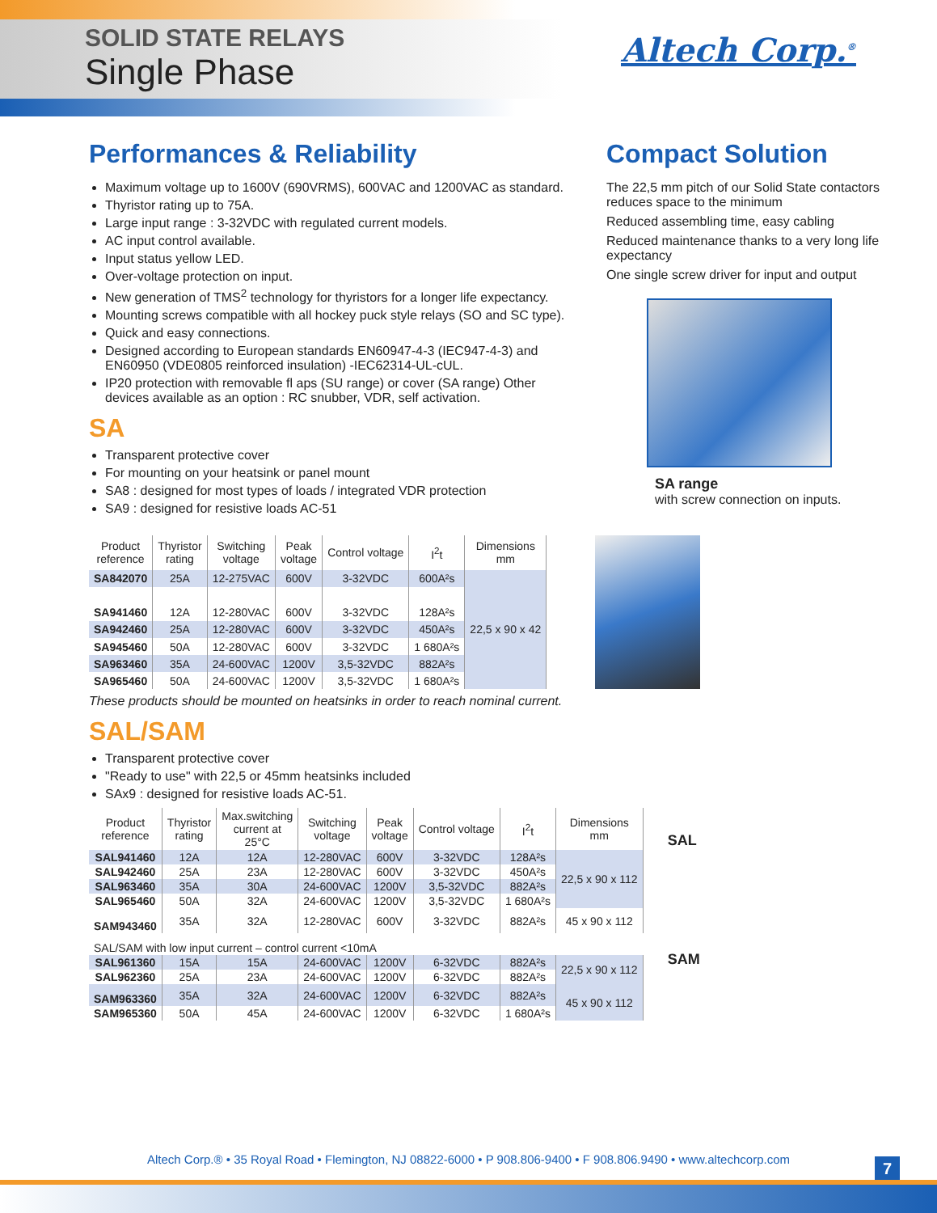SOLID STATE RELAYS
Single Phase
Altech Corp.<sup>®</sup>
Performances & Reliability
Maximum voltage up to 1600V (690VRMS), 600VAC and 1200VAC as standard.
Thyristor rating up to 75A.
Large input range : 3-32VDC with regulated current models.
AC input control available.
Input status yellow LED.
Over-voltage protection on input.
New generation of TMS<sup>2</sup> technology for thyristors for a longer life expectancy.
Mounting screws compatible with all hockey puck style relays (SO and SC type).
Quick and easy connections.
Designed according to European standards EN60947-4-3 (IEC947-4-3) and EN60950 (VDE0805 reinforced insulation) -IEC62314-UL-cUL.
IP20 protection with removable fl aps (SU range) or cover (SA range) Other devices available as an option : RC snubber, VDR, self activation.
SA
Transparent protective cover
For mounting on your heatsink or panel mount
SA8 : designed for most types of loads / integrated VDR protection
SA9 : designed for resistive loads AC-51
Compact Solution
The 22,5 mm pitch of our Solid State contactors reduces space to the minimum
Reduced assembling time, easy cabling
Reduced maintenance thanks to a very long life expectancy
One single screw driver for input and output
SA range
with screw connection on inputs.
| Product reference | Thyristor rating | Switching voltage | Peak voltage | Control voltage | I<sup>2</sup>t | Dimensions mm |
| --- | --- | --- | --- | --- | --- | --- |
| SA842070 | 25A | 12-275VAC | 600V | 3-32VDC | 600A²s | 22,5 x 90 x 42 |
| SA941460 | 12A | 12-280VAC | 600V | 3-32VDC | 128A²s | |
| SA942460 | 25A | 12-280VAC | 600V | 3-32VDC | 450A²s | |
| SA945460 | 50A | 12-280VAC | 600V | 3-32VDC | 1 680A²s | |
| SA963460 | 35A | 24-600VAC | 1200V | 3,5-32VDC | 882A²s | |
| SA965460 | 50A | 24-600VAC | 1200V | 3,5-32VDC | 1 680A²s | |
These products should be mounted on heatsinks in order to reach nominal current.
SAL/SAM
Transparent protective cover
"Ready to use" with 22,5 or 45mm heatsinks included
SAx9 : designed for resistive loads AC-51.
| Product reference | Thyristor rating | Max.switching current at 25°C | Switching voltage | Peak voltage | Control voltage | I<sup>2</sup>t | Dimensions mm |
| --- | --- | --- | --- | --- | --- | --- | --- |
| SAL941460 | 12A | 12A | 12-280VAC | 600V | 3-32VDC | 128A²s | 22,5 x 90 x 112 |
| SAL942460 | 25A | 23A | 12-280VAC | 600V | 3-32VDC | 450A²s | |
| SAL963460 | 35A | 30A | 24-600VAC | 1200V | 3,5-32VDC | 882A²s | |
| SAL965460 | 50A | 32A | 24-600VAC | 1200V | 3,5-32VDC | 1 680A²s | |
| SAM943460 | 35A | 32A | 12-280VAC | 600V | 3-32VDC | 882A²s | 45 x 90 x 112 |
| SAL/SAM with low input current – control current <10mA | | | | | | | |
| SAL961360 | 15A | 15A | 24-600VAC | 1200V | 6-32VDC | 882A²s | 22,5 x 90 x 112 |
| SAL962360 | 25A | 23A | 24-600VAC | 1200V | 6-32VDC | 882A²s | |
| SAM963360 | 35A | 32A | 24-600VAC | 1200V | 6-32VDC | 882A²s | 45 x 90 x 112 |
| SAM965360 | 50A | 45A | 24-600VAC | 1200V | 6-32VDC | 1 680A²s | |
SAL
SAM
Altech Corp.® • 35 Royal Road • Flemington, NJ 08822-6000 • P 908.806-9400 • F 908.806.9490 • www.altechcorp.com 7